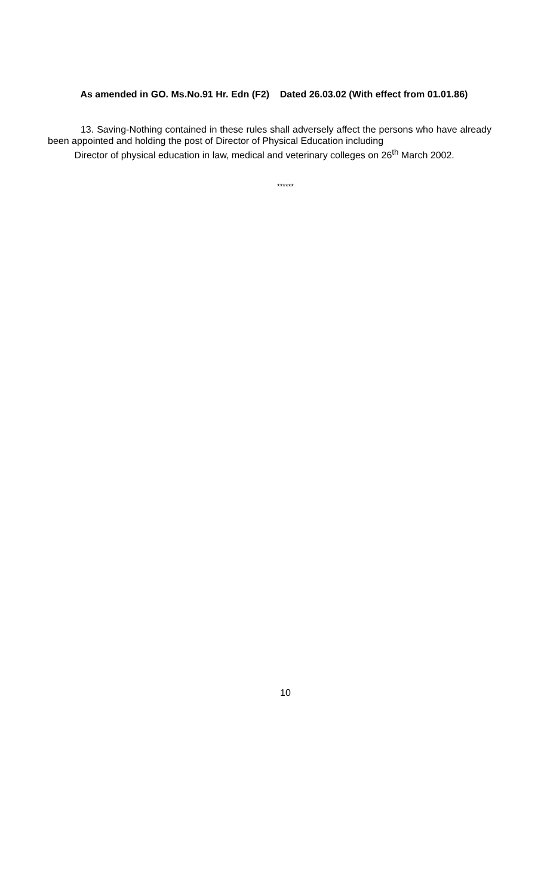As amended in GO. Ms.No.91 Hr. Edn (F2) Dated 26.03.02 (With effect from 01.01.86)
13. Saving-Nothing contained in these rules shall adversely affect the persons who have already been appointed and holding the post of Director of Physical Education including
Director of physical education in law, medical and veterinary colleges on 26<sup>th</sup> March 2002.
******
10